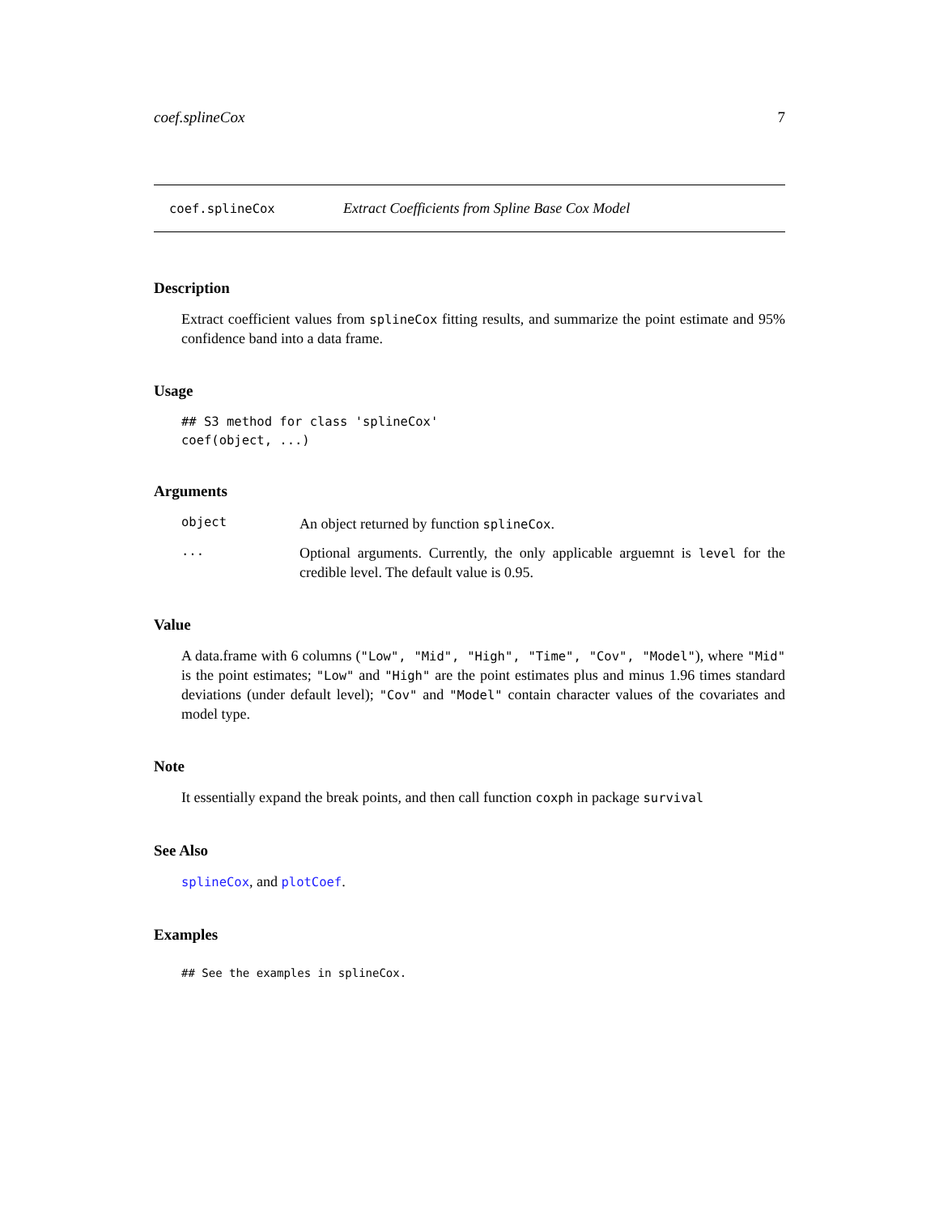coef.splineCox 7
coef.splineCox Extract Coefficients from Spline Base Cox Model
Description
Extract coefficient values from splineCox fitting results, and summarize the point estimate and 95% confidence band into a data frame.
Usage
## S3 method for class 'splineCox'
coef(object, ...)
Arguments
object
An object returned by function splineCox.
...
Optional arguments. Currently, the only applicable arguemnt is level for the credible level. The default value is 0.95.
Value
A data.frame with 6 columns ("Low", "Mid", "High", "Time", "Cov", "Model"), where "Mid" is the point estimates; "Low" and "High" are the point estimates plus and minus 1.96 times standard deviations (under default level); "Cov" and "Model" contain character values of the covariates and model type.
Note
It essentially expand the break points, and then call function coxph in package survival
See Also
splineCox, and plotCoef.
Examples
## See the examples in splineCox.